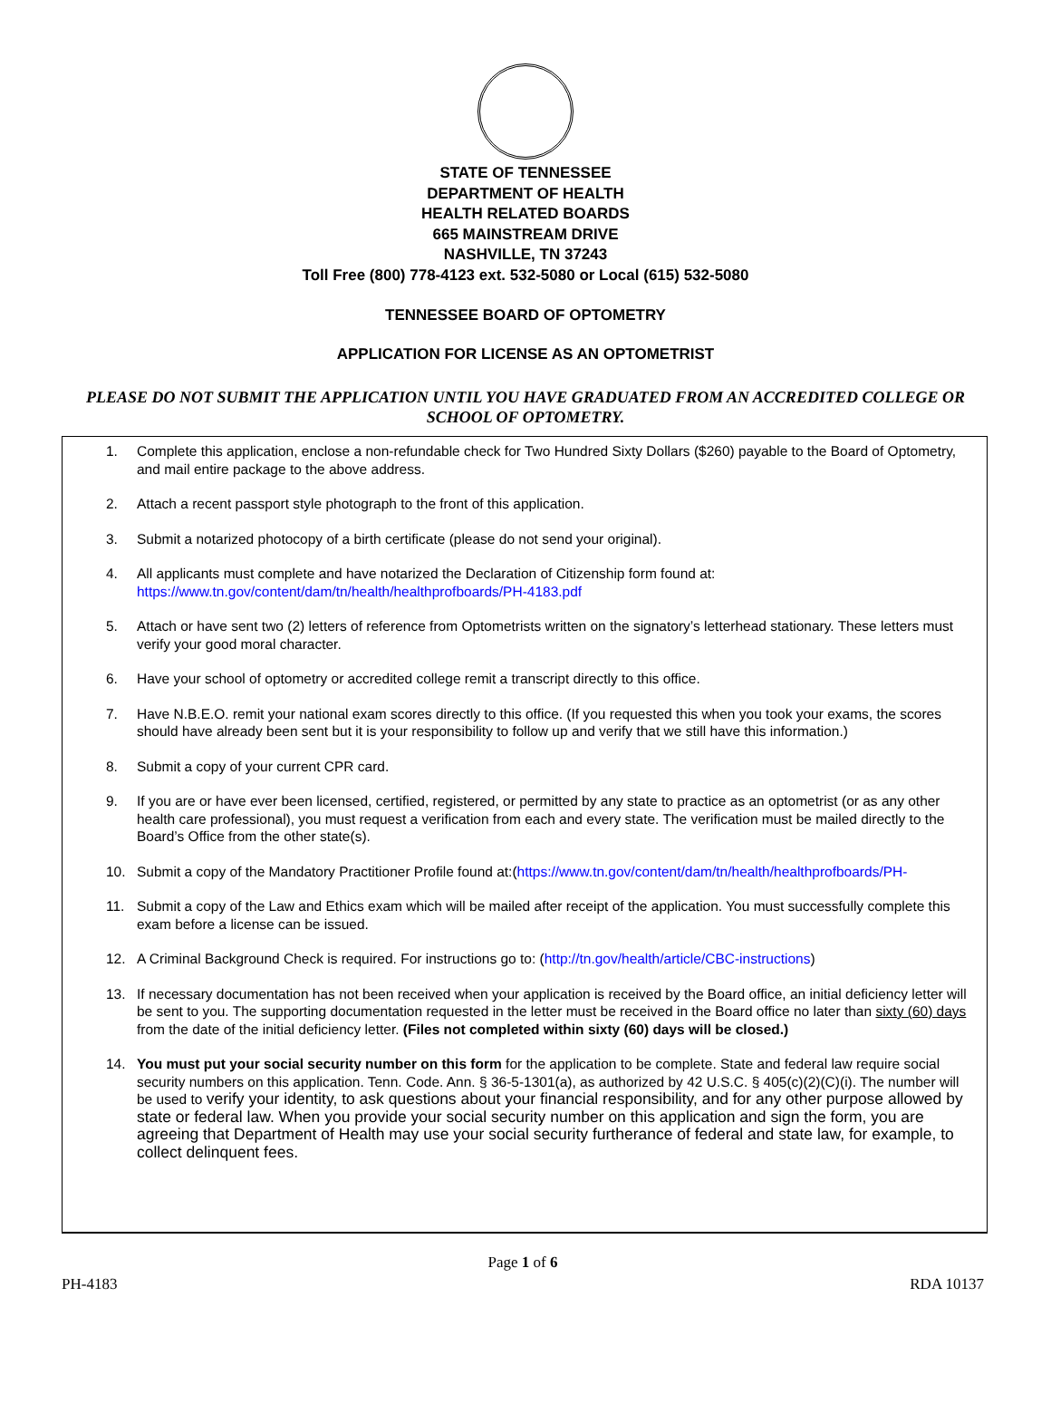STATE OF TENNESSEE
DEPARTMENT OF HEALTH
HEALTH RELATED BOARDS
665 MAINSTREAM DRIVE
NASHVILLE, TN 37243
Toll Free (800) 778-4123 ext. 532-5080 or Local (615) 532-5080
TENNESSEE BOARD OF OPTOMETRY
APPLICATION FOR LICENSE AS AN OPTOMETRIST
PLEASE DO NOT SUBMIT THE APPLICATION UNTIL YOU HAVE GRADUATED FROM AN ACCREDITED COLLEGE OR SCHOOL OF OPTOMETRY.
1. Complete this application, enclose a non-refundable check for Two Hundred Sixty Dollars ($260) payable to the Board of Optometry, and mail entire package to the above address.
2. Attach a recent passport style photograph to the front of this application.
3. Submit a notarized photocopy of a birth certificate (please do not send your original).
4. All applicants must complete and have notarized the Declaration of Citizenship form found at:
https://www.tn.gov/content/dam/tn/health/healthprofboards/PH-4183.pdf
5. Attach or have sent two (2) letters of reference from Optometrists written on the signatory’s letterhead stationary. These letters must verify your good moral character.
6. Have your school of optometry or accredited college remit a transcript directly to this office.
7. Have N.B.E.O. remit your national exam scores directly to this office. (If you requested this when you took your exams, the scores should have already been sent but it is your responsibility to follow up and verify that we still have this information.)
8. Submit a copy of your current CPR card.
9. If you are or have ever been licensed, certified, registered, or permitted by any state to practice as an optometrist (or as any other health care professional), you must request a verification from each and every state. The verification must be mailed directly to the Board’s Office from the other state(s).
10. Submit a copy of the Mandatory Practitioner Profile found at:(https://www.tn.gov/content/dam/tn/health/healthprofboards/PH-
11. Submit a copy of the Law and Ethics exam which will be mailed after receipt of the application. You must successfully complete this exam before a license can be issued.
12. A Criminal Background Check is required. For instructions go to: (http://tn.gov/health/article/CBC-instructions)
13. If necessary documentation has not been received when your application is received by the Board office, an initial deficiency letter will be sent to you. The supporting documentation requested in the letter must be received in the Board office no later than sixty (60) days from the date of the initial deficiency letter. (Files not completed within sixty (60) days will be closed.)
14. You must put your social security number on this form for the application to be complete. State and federal law require social security numbers on this application. Tenn. Code. Ann. § 36-5-1301(a), as authorized by 42 U.S.C. § 405(c)(2)(C)(i). The number will be used to verify your identity, to ask questions about your financial responsibility, and for any other purpose allowed by state or federal law. When you provide your social security number on this application and sign the form, you are agreeing that Department of Health may use your social security furtherance of federal and state law, for example, to collect delinquent fees.
Page 1 of 6
PH-4183 RDA 10137